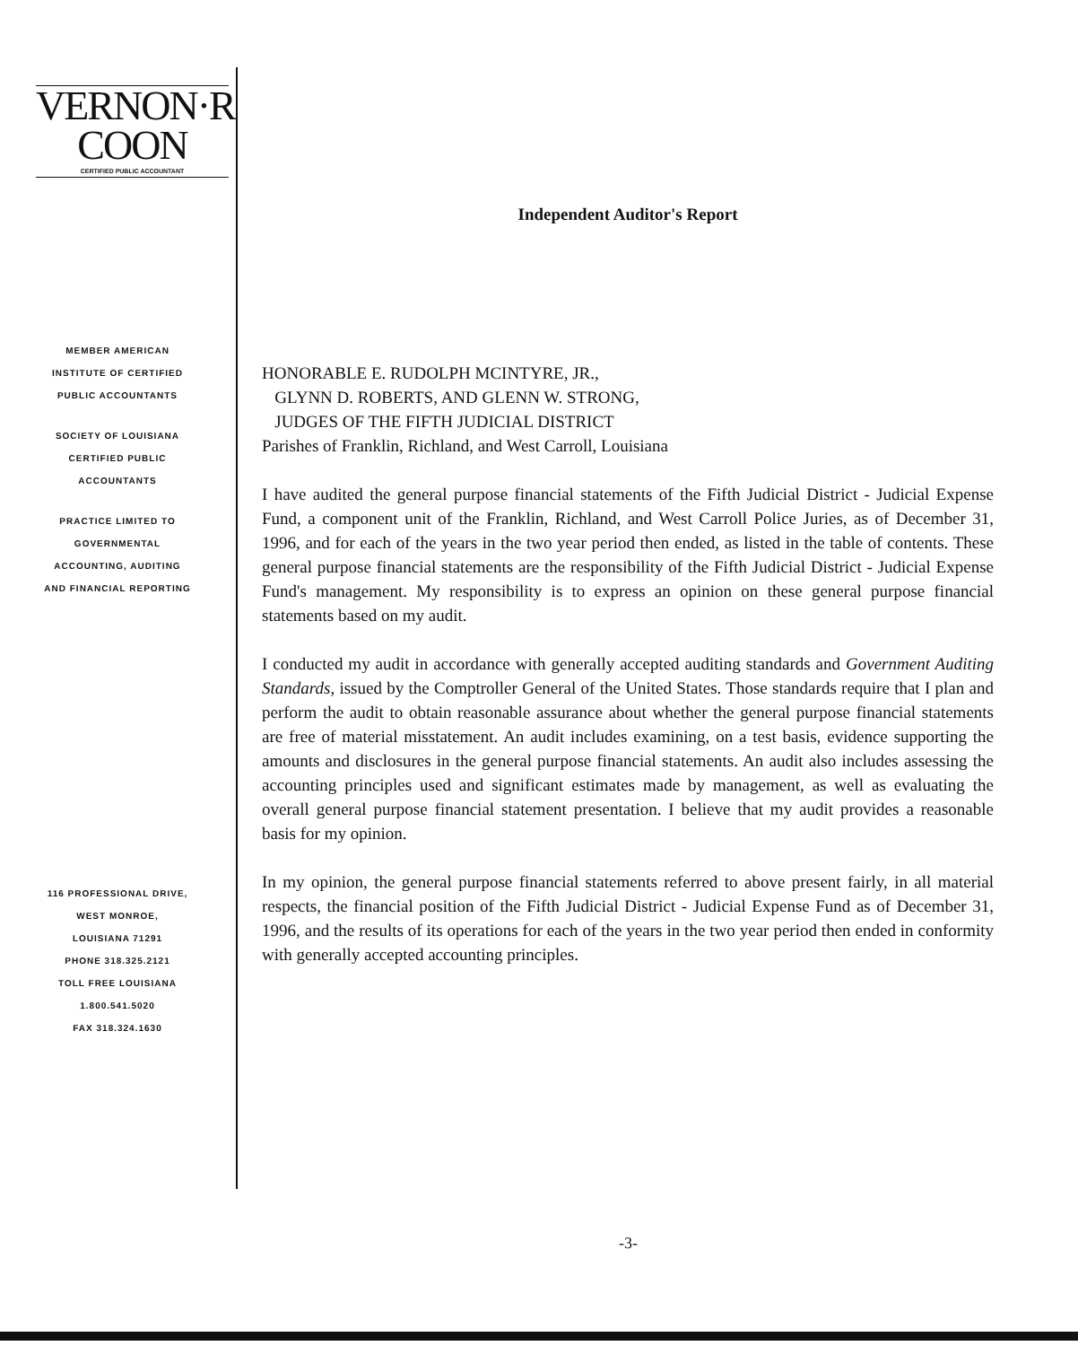VERNON·R
COON
CERTIFIED PUBLIC ACCOUNTANT
MEMBER AMERICAN
INSTITUTE OF CERTIFIED
PUBLIC ACCOUNTANTS
SOCIETY OF LOUISIANA
CERTIFIED PUBLIC
ACCOUNTANTS
PRACTICE LIMITED TO
GOVERNMENTAL
ACCOUNTING, AUDITING
AND FINANCIAL REPORTING
116 PROFESSIONAL DRIVE,
WEST MONROE,
LOUISIANA 71291
PHONE 318.325.2121
TOLL FREE LOUISIANA
1.800.541.5020
FAX 318.324.1630
Independent Auditor's Report
HONORABLE E. RUDOLPH MCINTYRE, JR.,
GLYNN D. ROBERTS, AND GLENN W. STRONG,
JUDGES OF THE FIFTH JUDICIAL DISTRICT
Parishes of Franklin, Richland, and West Carroll, Louisiana
I have audited the general purpose financial statements of the Fifth Judicial District - Judicial Expense Fund, a component unit of the Franklin, Richland, and West Carroll Police Juries, as of December 31, 1996, and for each of the years in the two year period then ended, as listed in the table of contents. These general purpose financial statements are the responsibility of the Fifth Judicial District - Judicial Expense Fund's management. My responsibility is to express an opinion on these general purpose financial statements based on my audit.
I conducted my audit in accordance with generally accepted auditing standards and Government Auditing Standards, issued by the Comptroller General of the United States. Those standards require that I plan and perform the audit to obtain reasonable assurance about whether the general purpose financial statements are free of material misstatement. An audit includes examining, on a test basis, evidence supporting the amounts and disclosures in the general purpose financial statements. An audit also includes assessing the accounting principles used and significant estimates made by management, as well as evaluating the overall general purpose financial statement presentation. I believe that my audit provides a reasonable basis for my opinion.
In my opinion, the general purpose financial statements referred to above present fairly, in all material respects, the financial position of the Fifth Judicial District - Judicial Expense Fund as of December 31, 1996, and the results of its operations for each of the years in the two year period then ended in conformity with generally accepted accounting principles.
-3-